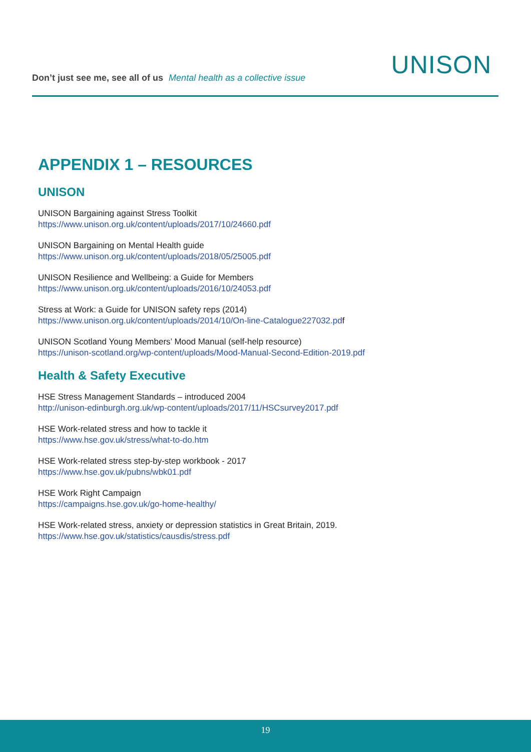UNISON
Don’t just see me, see all of us Mental health as a collective issue
APPENDIX 1 – RESOURCES
UNISON
UNISON Bargaining against Stress Toolkit
https://www.unison.org.uk/content/uploads/2017/10/24660.pdf
UNISON Bargaining on Mental Health guide
https://www.unison.org.uk/content/uploads/2018/05/25005.pdf
UNISON Resilience and Wellbeing: a Guide for Members
https://www.unison.org.uk/content/uploads/2016/10/24053.pdf
Stress at Work: a Guide for UNISON safety reps (2014)
https://www.unison.org.uk/content/uploads/2014/10/On-line-Catalogue227032.pdf
UNISON Scotland Young Members’ Mood Manual (self-help resource)
https://unison-scotland.org/wp-content/uploads/Mood-Manual-Second-Edition-2019.pdf
Health & Safety Executive
HSE Stress Management Standards – introduced 2004
http://unison-edinburgh.org.uk/wp-content/uploads/2017/11/HSCsurvey2017.pdf
HSE Work-related stress and how to tackle it
https://www.hse.gov.uk/stress/what-to-do.htm
HSE Work-related stress step-by-step workbook - 2017
https://www.hse.gov.uk/pubns/wbk01.pdf
HSE Work Right Campaign
https://campaigns.hse.gov.uk/go-home-healthy/
HSE Work-related stress, anxiety or depression statistics in Great Britain, 2019.
https://www.hse.gov.uk/statistics/causdis/stress.pdf
19